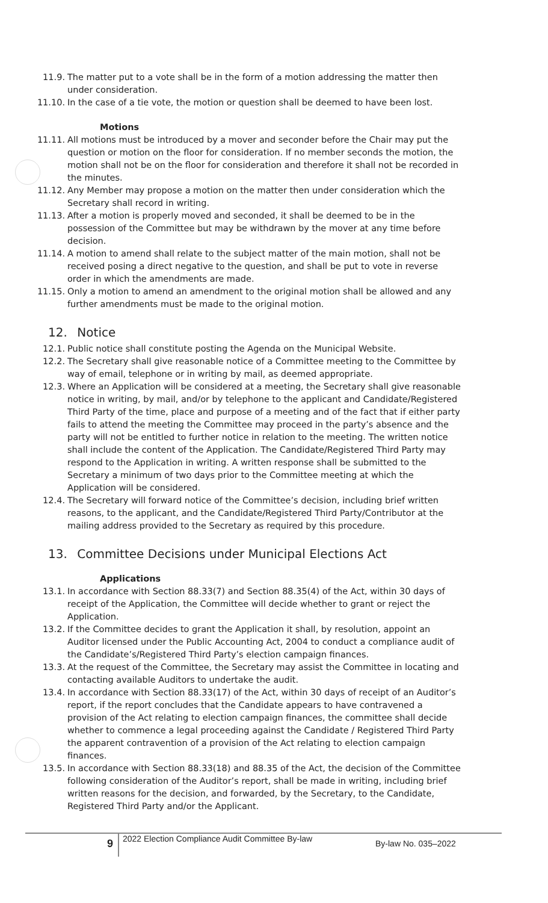11.9. The matter put to a vote shall be in the form of a motion addressing the matter then under consideration.
11.10.
In the case of a tie vote, the motion or question shall be deemed to have been lost.
Motions
11.11.
All motions must be introduced by a mover and seconder before the Chair may put the question or motion on the floor for consideration. If no member seconds the motion, the motion shall not be on the floor for consideration and therefore it shall not be recorded in the minutes.
11.12.
Any Member may propose a motion on the matter then under consideration which the Secretary shall record in writing.
11.13.
After a motion is properly moved and seconded, it shall be deemed to be in the possession of the Committee but may be withdrawn by the mover at any time before decision.
11.14.
A motion to amend shall relate to the subject matter of the main motion, shall not be received posing a direct negative to the question, and shall be put to vote in reverse order in which the amendments are made.
11.15.
Only a motion to amend an amendment to the original motion shall be allowed and any further amendments must be made to the original motion.
12. Notice
12.1. Public notice shall constitute posting the Agenda on the Municipal Website.
12.2. The Secretary shall give reasonable notice of a Committee meeting to the Committee by way of email, telephone or in writing by mail, as deemed appropriate.
12.3. Where an Application will be considered at a meeting, the Secretary shall give reasonable notice in writing, by mail, and/or by telephone to the applicant and Candidate/Registered Third Party of the time, place and purpose of a meeting and of the fact that if either party fails to attend the meeting the Committee may proceed in the party’s absence and the party will not be entitled to further notice in relation to the meeting. The written notice shall include the content of the Application. The Candidate/Registered Third Party may respond to the Application in writing. A written response shall be submitted to the Secretary a minimum of two days prior to the Committee meeting at which the Application will be considered.
12.4. The Secretary will forward notice of the Committee’s decision, including brief written reasons, to the applicant, and the Candidate/Registered Third Party/Contributor at the mailing address provided to the Secretary as required by this procedure.
13. Committee Decisions under Municipal Elections Act
Applications
13.1. In accordance with Section 88.33(7) and Section 88.35(4) of the Act, within 30 days of receipt of the Application, the Committee will decide whether to grant or reject the Application.
13.2. If the Committee decides to grant the Application it shall, by resolution, appoint an Auditor licensed under the Public Accounting Act, 2004 to conduct a compliance audit of the Candidate’s/Registered Third Party’s election campaign finances.
13.3. At the request of the Committee, the Secretary may assist the Committee in locating and contacting available Auditors to undertake the audit.
13.4. In accordance with Section 88.33(17) of the Act, within 30 days of receipt of an Auditor’s report, if the report concludes that the Candidate appears to have contravened a provision of the Act relating to election campaign finances, the committee shall decide whether to commence a legal proceeding against the Candidate / Registered Third Party the apparent contravention of a provision of the Act relating to election campaign finances.
13.5. In accordance with Section 88.33(18) and 88.35 of the Act, the decision of the Committee following consideration of the Auditor’s report, shall be made in writing, including brief written reasons for the decision, and forwarded, by the Secretary, to the Candidate, Registered Third Party and/or the Applicant.
9
2022 Election Compliance Audit Committee By-law
By-law No. 035–2022